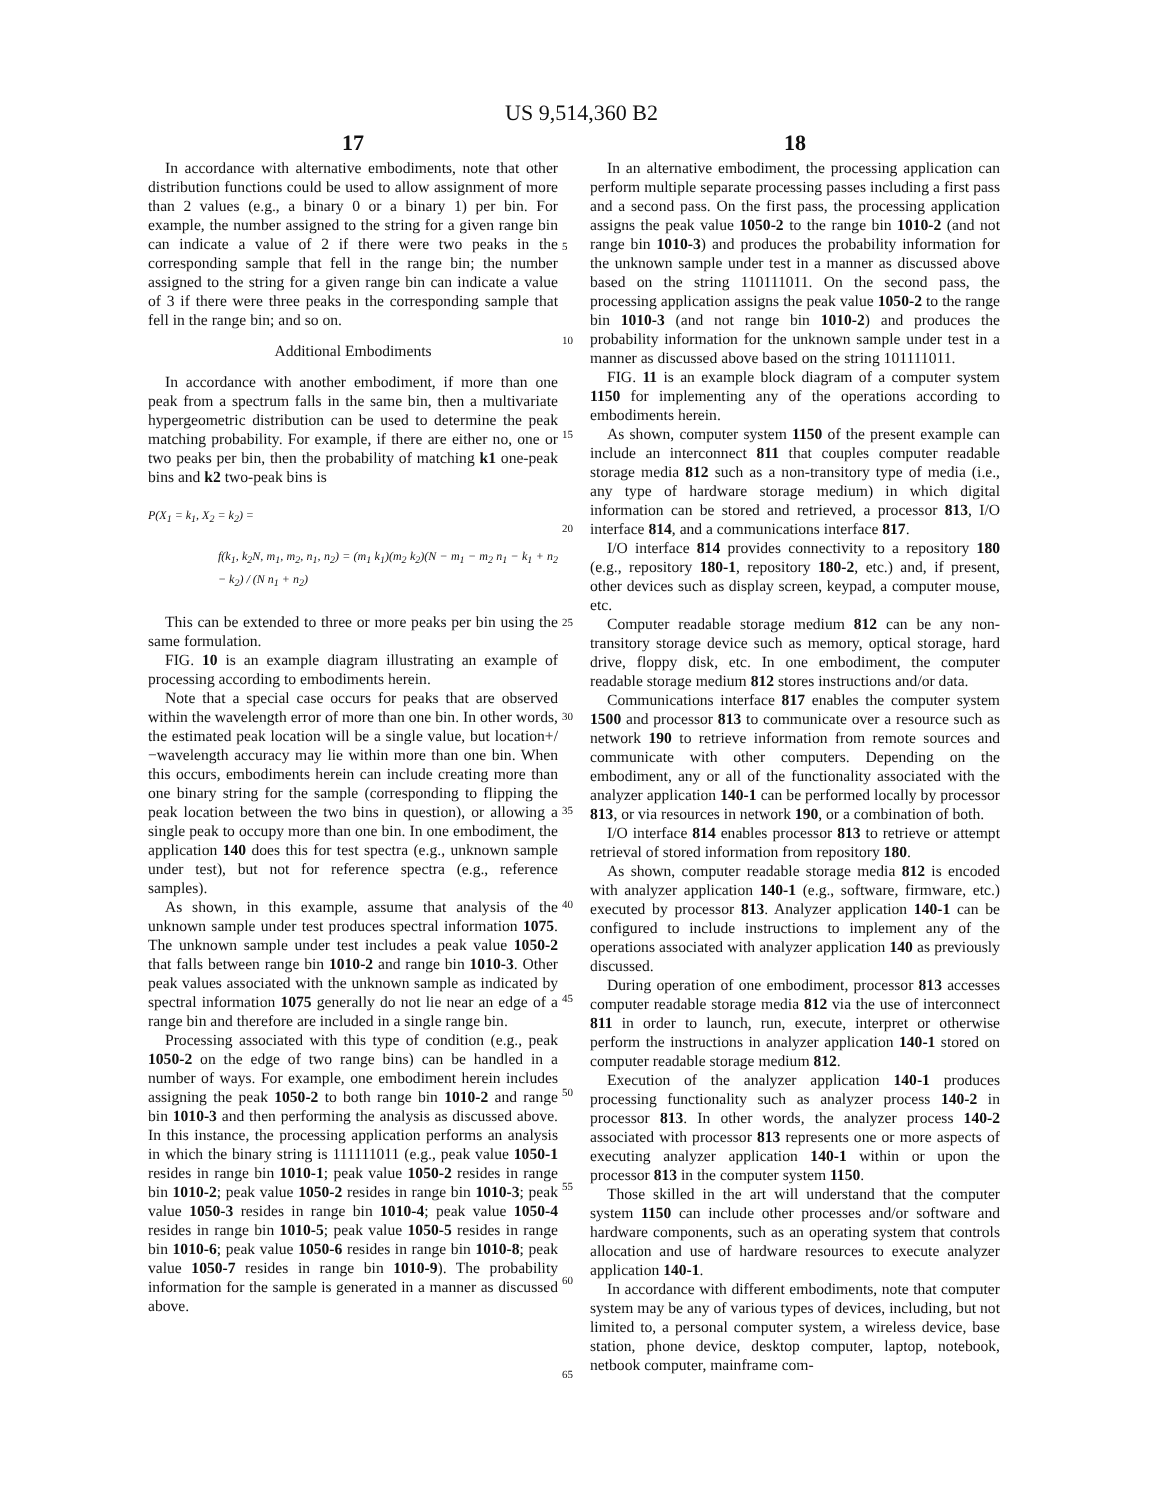US 9,514,360 B2
17 18
In accordance with alternative embodiments, note that other distribution functions could be used to allow assignment of more than 2 values (e.g., a binary 0 or a binary 1) per bin. For example, the number assigned to the string for a given range bin can indicate a value of 2 if there were two peaks in the corresponding sample that fell in the range bin; the number assigned to the string for a given range bin can indicate a value of 3 if there were three peaks in the corresponding sample that fell in the range bin; and so on.
Additional Embodiments
In accordance with another embodiment, if more than one peak from a spectrum falls in the same bin, then a multivariate hypergeometric distribution can be used to determine the peak matching probability. For example, if there are either no, one or two peaks per bin, then the probability of matching k1 one-peak bins and k2 two-peak bins is
P(X<sub>1</sub> = k<sub>1</sub>, X<sub>2</sub> = k<sub>2</sub>) =
f(k<sub>1</sub>, k<sub>2</sub>N, m<sub>1</sub>, m<sub>2</sub>, n<sub>1</sub>, n<sub>2</sub>) = (m<sub>1</sub> k<sub>1</sub>)(m<sub>2</sub> k<sub>2</sub>)(N − m<sub>1</sub> − m<sub>2</sub> n<sub>1</sub> − k<sub>1</sub> + n<sub>2</sub> − k<sub>2</sub>) / (N n<sub>1</sub> + n<sub>2</sub>)
This can be extended to three or more peaks per bin using the same formulation.
FIG. 10 is an example diagram illustrating an example of processing according to embodiments herein.
Note that a special case occurs for peaks that are observed within the wavelength error of more than one bin. In other words, the estimated peak location will be a single value, but location+/−wavelength accuracy may lie within more than one bin. When this occurs, embodiments herein can include creating more than one binary string for the sample (corresponding to flipping the peak location between the two bins in question), or allowing a single peak to occupy more than one bin. In one embodiment, the application 140 does this for test spectra (e.g., unknown sample under test), but not for reference spectra (e.g., reference samples).
As shown, in this example, assume that analysis of the unknown sample under test produces spectral information 1075. The unknown sample under test includes a peak value 1050-2 that falls between range bin 1010-2 and range bin 1010-3. Other peak values associated with the unknown sample as indicated by spectral information 1075 generally do not lie near an edge of a range bin and therefore are included in a single range bin.
Processing associated with this type of condition (e.g., peak 1050-2 on the edge of two range bins) can be handled in a number of ways. For example, one embodiment herein includes assigning the peak 1050-2 to both range bin 1010-2 and range bin 1010-3 and then performing the analysis as discussed above. In this instance, the processing application performs an analysis in which the binary string is 111111011 (e.g., peak value 1050-1 resides in range bin 1010-1; peak value 1050-2 resides in range bin 1010-2; peak value 1050-2 resides in range bin 1010-3; peak value 1050-3 resides in range bin 1010-4; peak value 1050-4 resides in range bin 1010-5; peak value 1050-5 resides in range bin 1010-6; peak value 1050-6 resides in range bin 1010-8; peak value 1050-7 resides in range bin 1010-9). The probability information for the sample is generated in a manner as discussed above.
5
10
15
20
25
30
35
40
45
50
55
60
65
In an alternative embodiment, the processing application can perform multiple separate processing passes including a first pass and a second pass. On the first pass, the processing application assigns the peak value 1050-2 to the range bin 1010-2 (and not range bin 1010-3) and produces the probability information for the unknown sample under test in a manner as discussed above based on the string 110111011. On the second pass, the processing application assigns the peak value 1050-2 to the range bin 1010-3 (and not range bin 1010-2) and produces the probability information for the unknown sample under test in a manner as discussed above based on the string 101111011.
FIG. 11 is an example block diagram of a computer system 1150 for implementing any of the operations according to embodiments herein.
As shown, computer system 1150 of the present example can include an interconnect 811 that couples computer readable storage media 812 such as a non-transitory type of media (i.e., any type of hardware storage medium) in which digital information can be stored and retrieved, a processor 813, I/O interface 814, and a communications interface 817.
I/O interface 814 provides connectivity to a repository 180 (e.g., repository 180-1, repository 180-2, etc.) and, if present, other devices such as display screen, keypad, a computer mouse, etc.
Computer readable storage medium 812 can be any non-transitory storage device such as memory, optical storage, hard drive, floppy disk, etc. In one embodiment, the computer readable storage medium 812 stores instructions and/or data.
Communications interface 817 enables the computer system 1500 and processor 813 to communicate over a resource such as network 190 to retrieve information from remote sources and communicate with other computers. Depending on the embodiment, any or all of the functionality associated with the analyzer application 140-1 can be performed locally by processor 813, or via resources in network 190, or a combination of both.
I/O interface 814 enables processor 813 to retrieve or attempt retrieval of stored information from repository 180.
As shown, computer readable storage media 812 is encoded with analyzer application 140-1 (e.g., software, firmware, etc.) executed by processor 813. Analyzer application 140-1 can be configured to include instructions to implement any of the operations associated with analyzer application 140 as previously discussed.
During operation of one embodiment, processor 813 accesses computer readable storage media 812 via the use of interconnect 811 in order to launch, run, execute, interpret or otherwise perform the instructions in analyzer application 140-1 stored on computer readable storage medium 812.
Execution of the analyzer application 140-1 produces processing functionality such as analyzer process 140-2 in processor 813. In other words, the analyzer process 140-2 associated with processor 813 represents one or more aspects of executing analyzer application 140-1 within or upon the processor 813 in the computer system 1150.
Those skilled in the art will understand that the computer system 1150 can include other processes and/or software and hardware components, such as an operating system that controls allocation and use of hardware resources to execute analyzer application 140-1.
In accordance with different embodiments, note that computer system may be any of various types of devices, including, but not limited to, a personal computer system, a wireless device, base station, phone device, desktop computer, laptop, notebook, netbook computer, mainframe com-